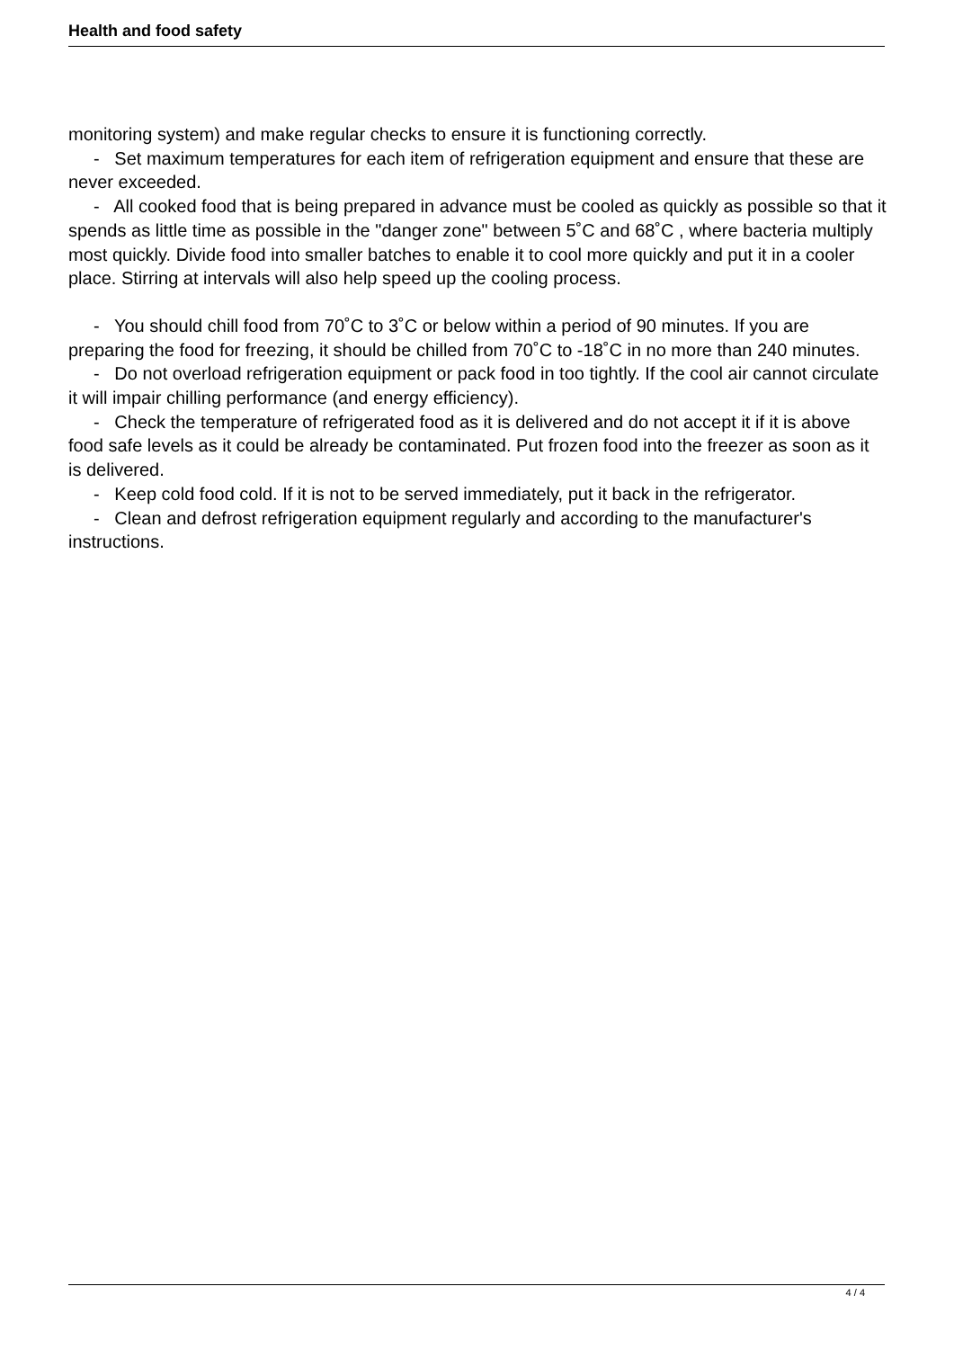Health and food safety
monitoring system) and make regular checks to ensure it is functioning correctly.
- Set maximum temperatures for each item of refrigeration equipment and ensure that these are never exceeded.
- All cooked food that is being prepared in advance must be cooled as quickly as possible so that it spends as little time as possible in the "danger zone" between 5˚C and 68˚C , where bacteria multiply most quickly. Divide food into smaller batches to enable it to cool more quickly and put it in a cooler place. Stirring at intervals will also help speed up the cooling process.
- You should chill food from 70˚C to 3˚C or below within a period of 90 minutes. If you are preparing the food for freezing, it should be chilled from 70˚C to -18˚C in no more than 240 minutes.
- Do not overload refrigeration equipment or pack food in too tightly. If the cool air cannot circulate it will impair chilling performance (and energy efficiency).
- Check the temperature of refrigerated food as it is delivered and do not accept it if it is above food safe levels as it could be already be contaminated. Put frozen food into the freezer as soon as it is delivered.
- Keep cold food cold. If it is not to be served immediately, put it back in the refrigerator.
- Clean and defrost refrigeration equipment regularly and according to the manufacturer's instructions.
4 / 4